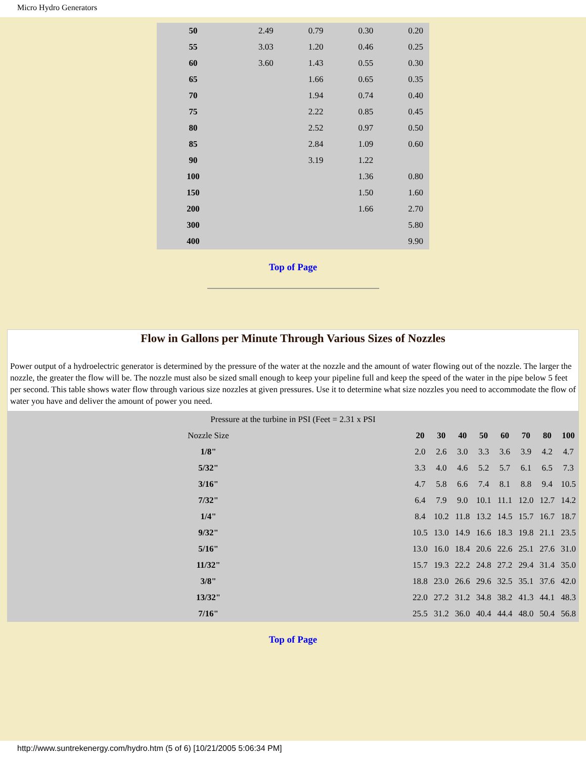Micro Hydro Generators
| 50 | 2.49 | 0.79 | 0.30 | 0.20 |
| 55 | 3.03 | 1.20 | 0.46 | 0.25 |
| 60 | 3.60 | 1.43 | 0.55 | 0.30 |
| 65 | | 1.66 | 0.65 | 0.35 |
| 70 | | 1.94 | 0.74 | 0.40 |
| 75 | | 2.22 | 0.85 | 0.45 |
| 80 | | 2.52 | 0.97 | 0.50 |
| 85 | | 2.84 | 1.09 | 0.60 |
| 90 | | 3.19 | 1.22 | |
| 100 | | | 1.36 | 0.80 |
| 150 | | | 1.50 | 1.60 |
| 200 | | | 1.66 | 2.70 |
| 300 | | | | 5.80 |
| 400 | | | | 9.90 |
Top of Page
Flow in Gallons per Minute Through Various Sizes of Nozzles
Power output of a hydroelectric generator is determined by the pressure of the water at the nozzle and the amount of water flowing out of the nozzle. The larger the nozzle, the greater the flow will be. The nozzle must also be sized small enough to keep your pipeline full and keep the speed of the water in the pipe below 5 feet per second. This table shows water flow through various size nozzles at given pressures. Use it to determine what size nozzles you need to accommodate the flow of water you have and deliver the amount of power you need.
| Pressure at the turbine in PSI (Feet = 2.31 x PSI | | | | | | | | |
| Nozzle Size | 20 | 30 | 40 | 50 | 60 | 70 | 80 | 100 |
| 1/8" | 2.0 | 2.6 | 3.0 | 3.3 | 3.6 | 3.9 | 4.2 | 4.7 |
| 5/32" | 3.3 | 4.0 | 4.6 | 5.2 | 5.7 | 6.1 | 6.5 | 7.3 |
| 3/16" | 4.7 | 5.8 | 6.6 | 7.4 | 8.1 | 8.8 | 9.4 | 10.5 |
| 7/32" | 6.4 | 7.9 | 9.0 | 10.1 | 11.1 | 12.0 | 12.7 | 14.2 |
| 1/4" | 8.4 | 10.2 | 11.8 | 13.2 | 14.5 | 15.7 | 16.7 | 18.7 |
| 9/32" | 10.5 | 13.0 | 14.9 | 16.6 | 18.3 | 19.8 | 21.1 | 23.5 |
| 5/16" | 13.0 | 16.0 | 18.4 | 20.6 | 22.6 | 25.1 | 27.6 | 31.0 |
| 11/32" | 15.7 | 19.3 | 22.2 | 24.8 | 27.2 | 29.4 | 31.4 | 35.0 |
| 3/8" | 18.8 | 23.0 | 26.6 | 29.6 | 32.5 | 35.1 | 37.6 | 42.0 |
| 13/32" | 22.0 | 27.2 | 31.2 | 34.8 | 38.2 | 41.3 | 44.1 | 48.3 |
| 7/16" | 25.5 | 31.2 | 36.0 | 40.4 | 44.4 | 48.0 | 50.4 | 56.8 |
Top of Page
http://www.suntrekenergy.com/hydro.htm (5 of 6) [10/21/2005 5:06:34 PM]